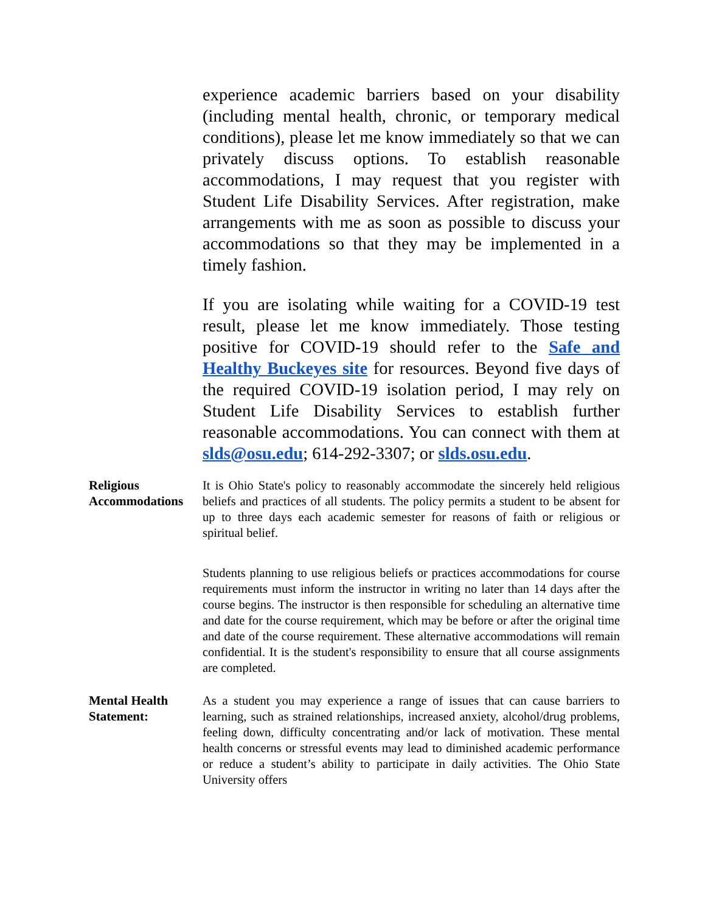experience academic barriers based on your disability (including mental health, chronic, or temporary medical conditions), please let me know immediately so that we can privately discuss options. To establish reasonable accommodations, I may request that you register with Student Life Disability Services. After registration, make arrangements with me as soon as possible to discuss your accommodations so that they may be implemented in a timely fashion.
If you are isolating while waiting for a COVID-19 test result, please let me know immediately. Those testing positive for COVID-19 should refer to the Safe and Healthy Buckeyes site for resources. Beyond five days of the required COVID-19 isolation period, I may rely on Student Life Disability Services to establish further reasonable accommodations. You can connect with them at slds@osu.edu; 614-292-3307; or slds.osu.edu.
Religious Accommodations
It is Ohio State's policy to reasonably accommodate the sincerely held religious beliefs and practices of all students. The policy permits a student to be absent for up to three days each academic semester for reasons of faith or religious or spiritual belief.
Students planning to use religious beliefs or practices accommodations for course requirements must inform the instructor in writing no later than 14 days after the course begins. The instructor is then responsible for scheduling an alternative time and date for the course requirement, which may be before or after the original time and date of the course requirement. These alternative accommodations will remain confidential. It is the student's responsibility to ensure that all course assignments are completed.
Mental Health Statement:
As a student you may experience a range of issues that can cause barriers to learning, such as strained relationships, increased anxiety, alcohol/drug problems, feeling down, difficulty concentrating and/or lack of motivation. These mental health concerns or stressful events may lead to diminished academic performance or reduce a student’s ability to participate in daily activities. The Ohio State University offers